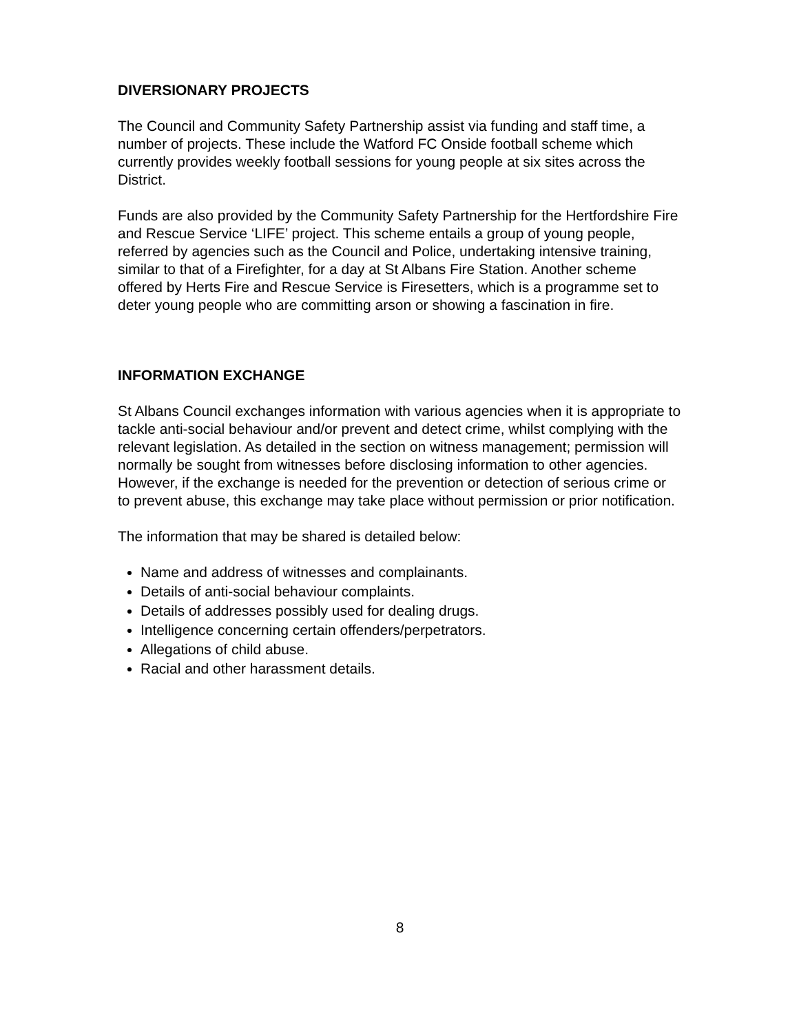DIVERSIONARY PROJECTS
The Council and Community Safety Partnership assist via funding and staff time, a number of projects. These include the Watford FC Onside football scheme which currently provides weekly football sessions for young people at six sites across the District.
Funds are also provided by the Community Safety Partnership for the Hertfordshire Fire and Rescue Service ‘LIFE’ project. This scheme entails a group of young people, referred by agencies such as the Council and Police, undertaking intensive training, similar to that of a Firefighter, for a day at St Albans Fire Station. Another scheme offered by Herts Fire and Rescue Service is Firesetters, which is a programme set to deter young people who are committing arson or showing a fascination in fire.
INFORMATION EXCHANGE
St Albans Council exchanges information with various agencies when it is appropriate to tackle anti-social behaviour and/or prevent and detect crime, whilst complying with the relevant legislation. As detailed in the section on witness management; permission will normally be sought from witnesses before disclosing information to other agencies. However, if the exchange is needed for the prevention or detection of serious crime or to prevent abuse, this exchange may take place without permission or prior notification.
The information that may be shared is detailed below:
Name and address of witnesses and complainants.
Details of anti-social behaviour complaints.
Details of addresses possibly used for dealing drugs.
Intelligence concerning certain offenders/perpetrators.
Allegations of child abuse.
Racial and other harassment details.
8